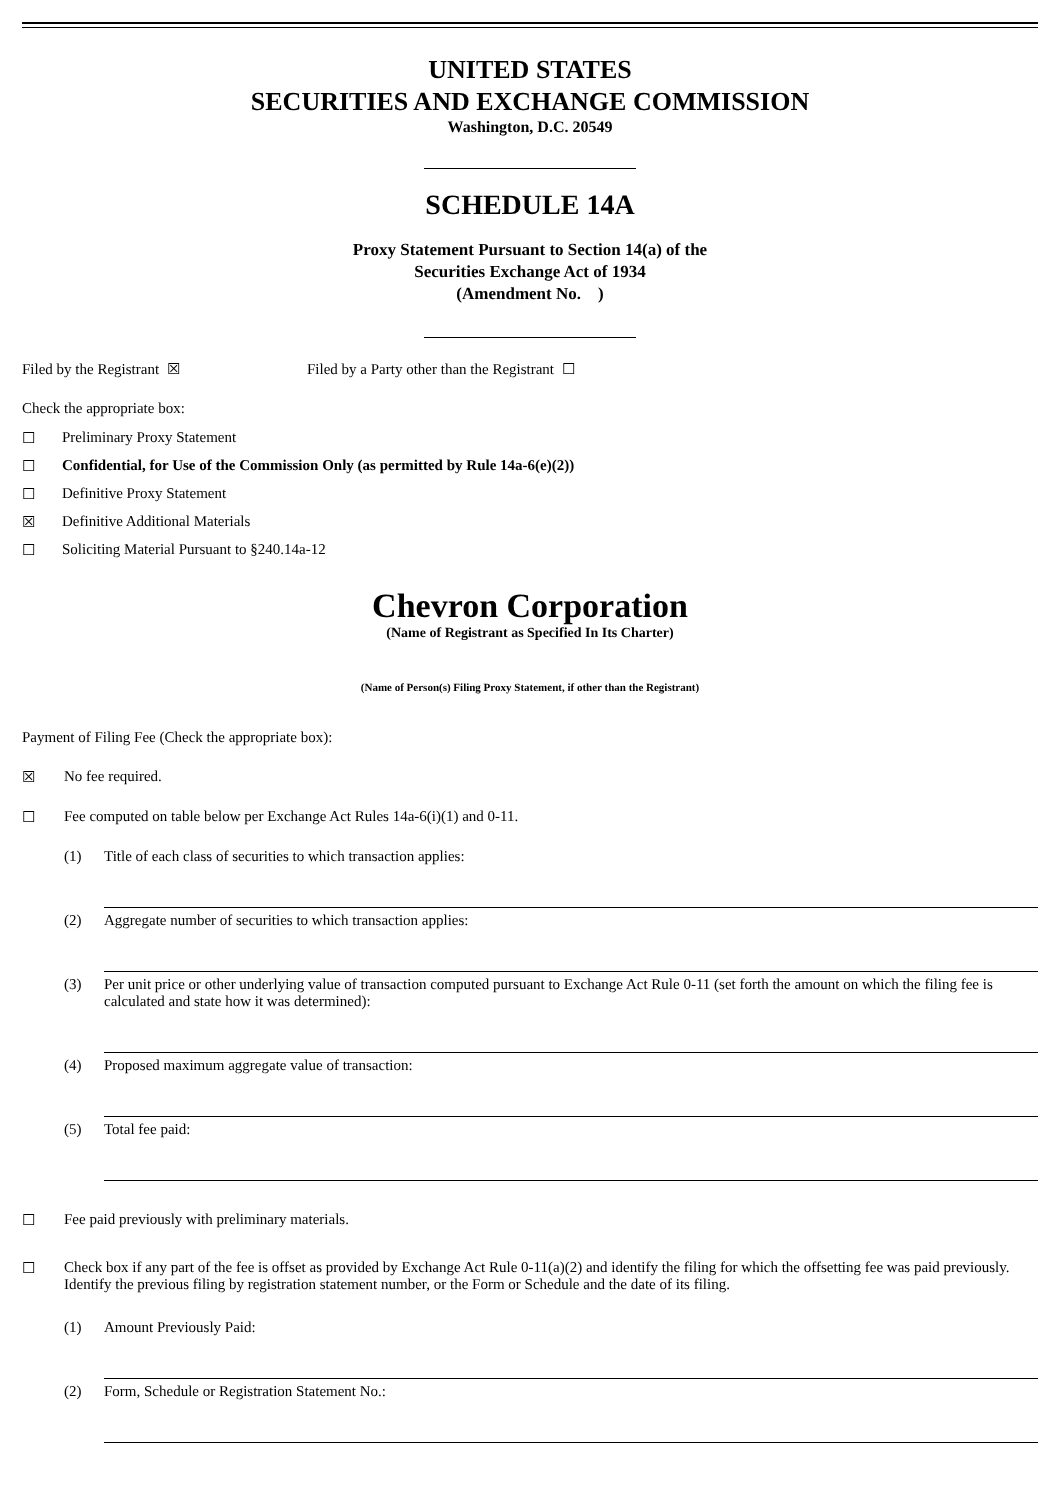UNITED STATES
SECURITIES AND EXCHANGE COMMISSION
Washington, D.C. 20549
SCHEDULE 14A
Proxy Statement Pursuant to Section 14(a) of the
Securities Exchange Act of 1934
(Amendment No. )
Filed by the Registrant ☒ Filed by a Party other than the Registrant ☐
Check the appropriate box:
☐ Preliminary Proxy Statement
☐ Confidential, for Use of the Commission Only (as permitted by Rule 14a-6(e)(2))
☐ Definitive Proxy Statement
☒ Definitive Additional Materials
☐ Soliciting Material Pursuant to §240.14a-12
Chevron Corporation
(Name of Registrant as Specified In Its Charter)
(Name of Person(s) Filing Proxy Statement, if other than the Registrant)
Payment of Filing Fee (Check the appropriate box):
☒ No fee required.
☐ Fee computed on table below per Exchange Act Rules 14a-6(i)(1) and 0-11.
(1) Title of each class of securities to which transaction applies:
(2) Aggregate number of securities to which transaction applies:
(3) Per unit price or other underlying value of transaction computed pursuant to Exchange Act Rule 0-11 (set forth the amount on which the filing fee is calculated and state how it was determined):
(4) Proposed maximum aggregate value of transaction:
(5) Total fee paid:
☐ Fee paid previously with preliminary materials.
☐ Check box if any part of the fee is offset as provided by Exchange Act Rule 0-11(a)(2) and identify the filing for which the offsetting fee was paid previously. Identify the previous filing by registration statement number, or the Form or Schedule and the date of its filing.
(1) Amount Previously Paid:
(2) Form, Schedule or Registration Statement No.: